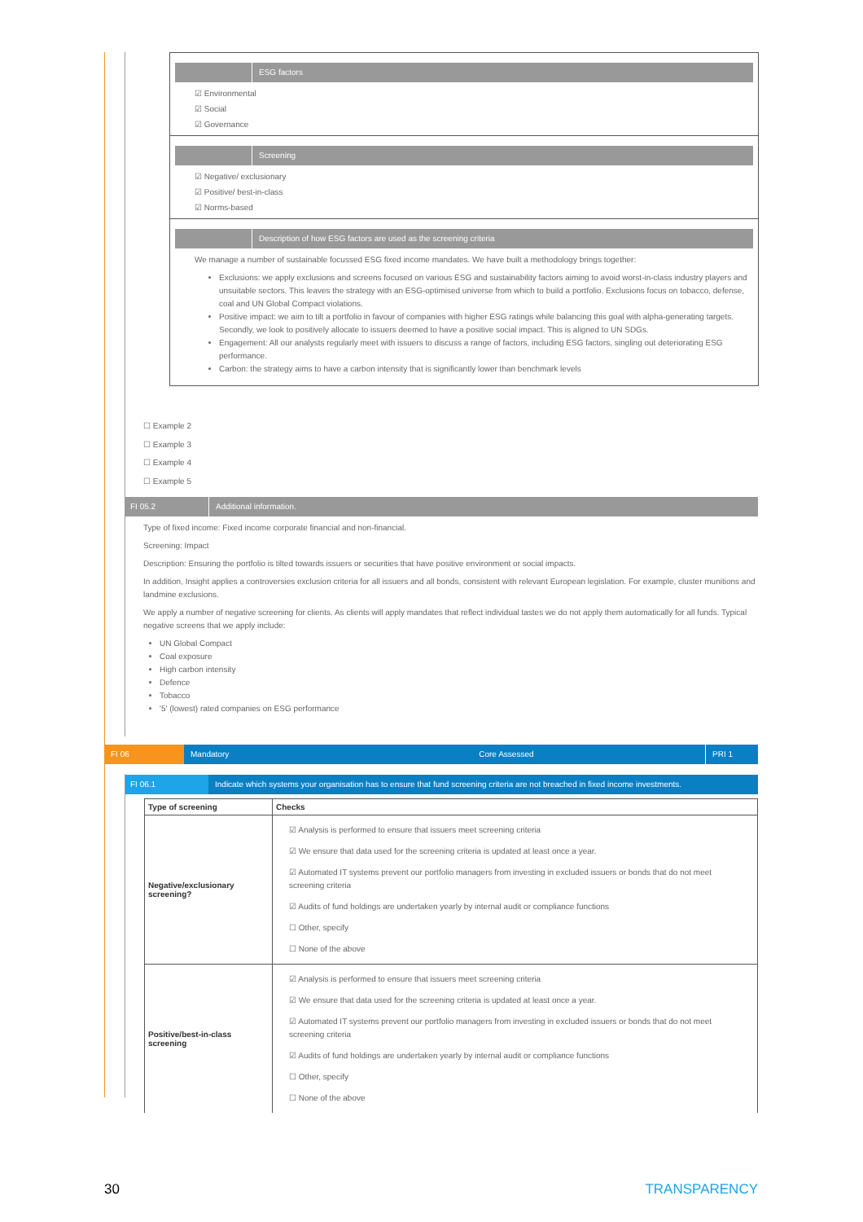ESG factors
☑ Environmental
☑ Social
☑ Governance
Screening
☑ Negative/ exclusionary
☑ Positive/ best-in-class
☑ Norms-based
Description of how ESG factors are used as the screening criteria
We manage a number of sustainable focussed ESG fixed income mandates. We have built a methodology brings together:
Exclusions: we apply exclusions and screens focused on various ESG and sustainability factors aiming to avoid worst-in-class industry players and unsuitable sectors. This leaves the strategy with an ESG-optimised universe from which to build a portfolio. Exclusions focus on tobacco, defense, coal and UN Global Compact violations.
Positive impact: we aim to tilt a portfolio in favour of companies with higher ESG ratings while balancing this goal with alpha-generating targets. Secondly, we look to positively allocate to issuers deemed to have a positive social impact. This is aligned to UN SDGs.
Engagement: All our analysts regularly meet with issuers to discuss a range of factors, including ESG factors, singling out deteriorating ESG performance.
Carbon: the strategy aims to have a carbon intensity that is significantly lower than benchmark levels
☐ Example 2
☐ Example 3
☐ Example 4
☐ Example 5
FI 05.2 Additional information.
Type of fixed income: Fixed income corporate financial and non-financial.
Screening: Impact
Description: Ensuring the portfolio is tilted towards issuers or securities that have positive environment or social impacts.
In addition, Insight applies a controversies exclusion criteria for all issuers and all bonds, consistent with relevant European legislation. For example, cluster munitions and landmine exclusions.
We apply a number of negative screening for clients. As clients will apply mandates that reflect individual tastes we do not apply them automatically for all funds. Typical negative screens that we apply include:
UN Global Compact
Coal exposure
High carbon intensity
Defence
Tobacco
'5' (lowest) rated companies on ESG performance
FI 06 Mandatory Core Assessed PRI 1
FI 06.1 Indicate which systems your organisation has to ensure that fund screening criteria are not breached in fixed income investments.
| Type of screening | Checks |
| --- | --- |
| Negative/exclusionary screening? | ☑ Analysis is performed to ensure that issuers meet screening criteria ☑ We ensure that data used for the screening criteria is updated at least once a year. ☑ Automated IT systems prevent our portfolio managers from investing in excluded issuers or bonds that do not meet screening criteria ☑ Audits of fund holdings are undertaken yearly by internal audit or compliance functions ☐ Other, specify ☐ None of the above |
| Positive/best-in-class screening | ☑ Analysis is performed to ensure that issuers meet screening criteria ☑ We ensure that data used for the screening criteria is updated at least once a year. ☑ Automated IT systems prevent our portfolio managers from investing in excluded issuers or bonds that do not meet screening criteria ☑ Audits of fund holdings are undertaken yearly by internal audit or compliance functions ☐ Other, specify ☐ None of the above |
30 TRANSPARENCY